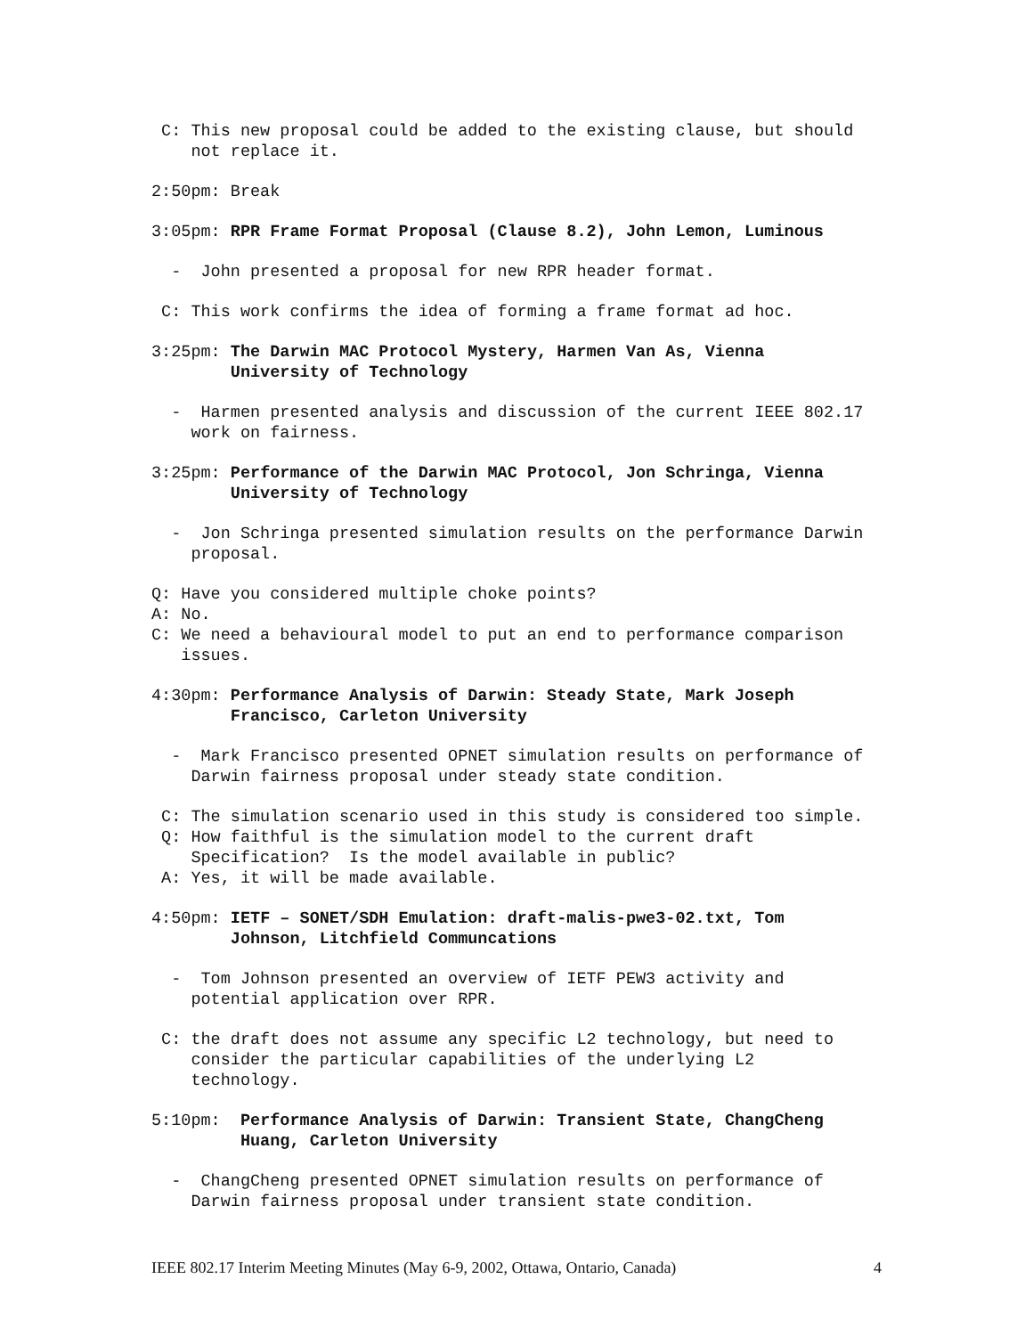C: This new proposal could be added to the existing clause, but should not replace it.
2:50pm: Break
3:05pm: RPR Frame Format Proposal (Clause 8.2), John Lemon, Luminous
- John presented a proposal for new RPR header format.
C: This work confirms the idea of forming a frame format ad hoc.
3:25pm: The Darwin MAC Protocol Mystery, Harmen Van As, Vienna University of Technology
- Harmen presented analysis and discussion of the current IEEE 802.17 work on fairness.
3:25pm: Performance of the Darwin MAC Protocol, Jon Schringa, Vienna University of Technology
- Jon Schringa presented simulation results on the performance Darwin proposal.
Q: Have you considered multiple choke points?
A: No.
C: We need a behavioural model to put an end to performance comparison issues.
4:30pm: Performance Analysis of Darwin: Steady State, Mark Joseph Francisco, Carleton University
- Mark Francisco presented OPNET simulation results on performance of Darwin fairness proposal under steady state condition.
C: The simulation scenario used in this study is considered too simple.
Q: How faithful is the simulation model to the current draft Specification? Is the model available in public?
A: Yes, it will be made available.
4:50pm: IETF – SONET/SDH Emulation: draft-malis-pwe3-02.txt, Tom Johnson, Litchfield Communcations
- Tom Johnson presented an overview of IETF PEW3 activity and potential application over RPR.
C: the draft does not assume any specific L2 technology, but need to consider the particular capabilities of the underlying L2 technology.
5:10pm: Performance Analysis of Darwin: Transient State, ChangCheng Huang, Carleton University
- ChangCheng presented OPNET simulation results on performance of Darwin fairness proposal under transient state condition.
IEEE 802.17 Interim Meeting Minutes (May 6-9, 2002, Ottawa, Ontario, Canada) 4